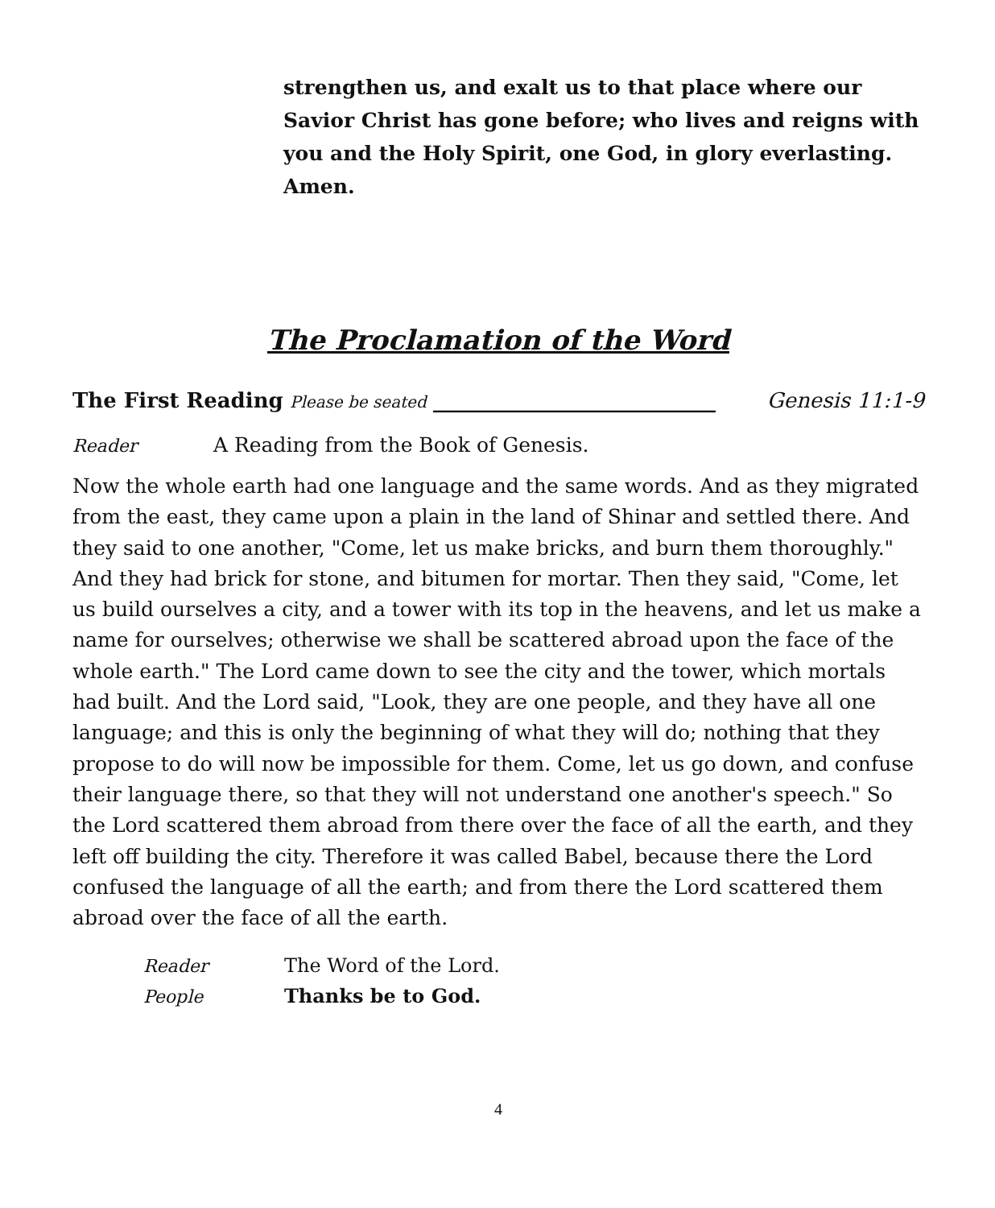strengthen us, and exalt us to that place where our Savior Christ has gone before; who lives and reigns with you and the Holy Spirit, one God, in glory everlasting. Amen.
The Proclamation of the Word
The First Reading Please be seated ___________________________ Genesis 11:1-9
Reader A Reading from the Book of Genesis.
Now the whole earth had one language and the same words. And as they migrated from the east, they came upon a plain in the land of Shinar and settled there. And they said to one another, "Come, let us make bricks, and burn them thoroughly." And they had brick for stone, and bitumen for mortar. Then they said, "Come, let us build ourselves a city, and a tower with its top in the heavens, and let us make a name for ourselves; otherwise we shall be scattered abroad upon the face of the whole earth." The Lord came down to see the city and the tower, which mortals had built. And the Lord said, "Look, they are one people, and they have all one language; and this is only the beginning of what they will do; nothing that they propose to do will now be impossible for them. Come, let us go down, and confuse their language there, so that they will not understand one another's speech." So the Lord scattered them abroad from there over the face of all the earth, and they left off building the city. Therefore it was called Babel, because there the Lord confused the language of all the earth; and from there the Lord scattered them abroad over the face of all the earth.
Reader The Word of the Lord.
People Thanks be to God.
4